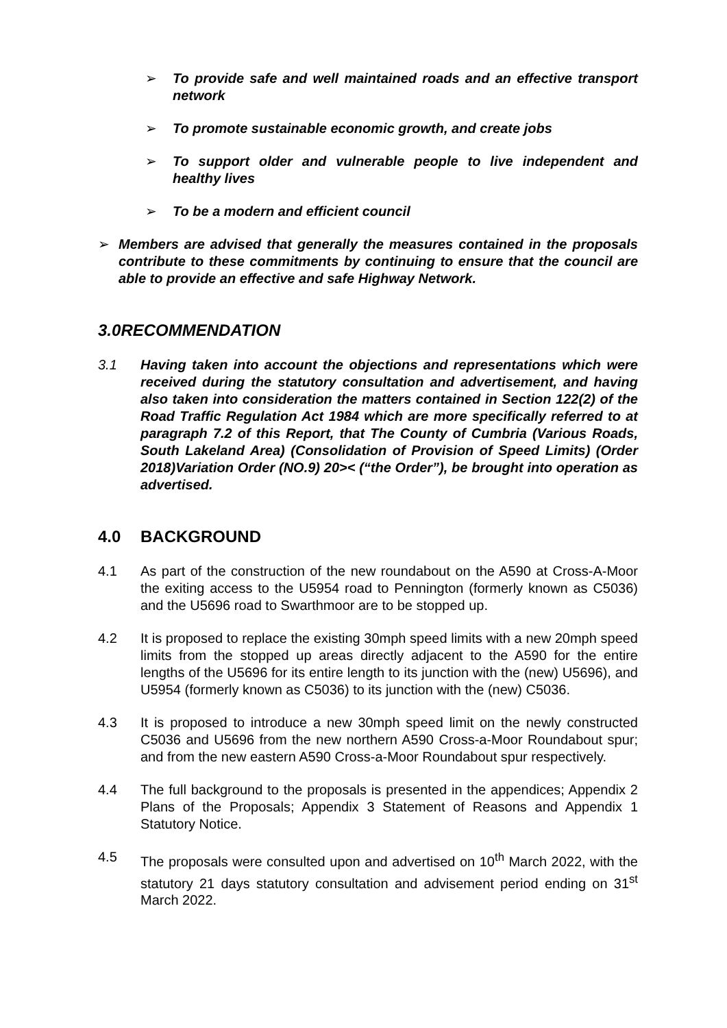➢ To provide safe and well maintained roads and an effective transport network
➢ To promote sustainable economic growth, and create jobs
➢ To support older and vulnerable people to live independent and healthy lives
➢ To be a modern and efficient council
➢ Members are advised that generally the measures contained in the proposals contribute to these commitments by continuing to ensure that the council are able to provide an effective and safe Highway Network.
3.0 RECOMMENDATION
3.1 Having taken into account the objections and representations which were received during the statutory consultation and advertisement, and having also taken into consideration the matters contained in Section 122(2) of the Road Traffic Regulation Act 1984 which are more specifically referred to at paragraph 7.2 of this Report, that The County of Cumbria (Various Roads, South Lakeland Area) (Consolidation of Provision of Speed Limits) (Order 2018)Variation Order (NO.9) 20>< (“the Order”), be brought into operation as advertised.
4.0 BACKGROUND
4.1 As part of the construction of the new roundabout on the A590 at Cross-A-Moor the exiting access to the U5954 road to Pennington (formerly known as C5036) and the U5696 road to Swarthmoor are to be stopped up.
4.2 It is proposed to replace the existing 30mph speed limits with a new 20mph speed limits from the stopped up areas directly adjacent to the A590 for the entire lengths of the U5696 for its entire length to its junction with the (new) U5696), and U5954 (formerly known as C5036) to its junction with the (new) C5036.
4.3 It is proposed to introduce a new 30mph speed limit on the newly constructed C5036 and U5696 from the new northern A590 Cross-a-Moor Roundabout spur; and from the new eastern A590 Cross-a-Moor Roundabout spur respectively.
4.4 The full background to the proposals is presented in the appendices; Appendix 2 Plans of the Proposals; Appendix 3 Statement of Reasons and Appendix 1 Statutory Notice.
4.5 The proposals were consulted upon and advertised on 10<sup>th</sup> March 2022, with the statutory 21 days statutory consultation and advisement period ending on 31<sup>st</sup> March 2022.